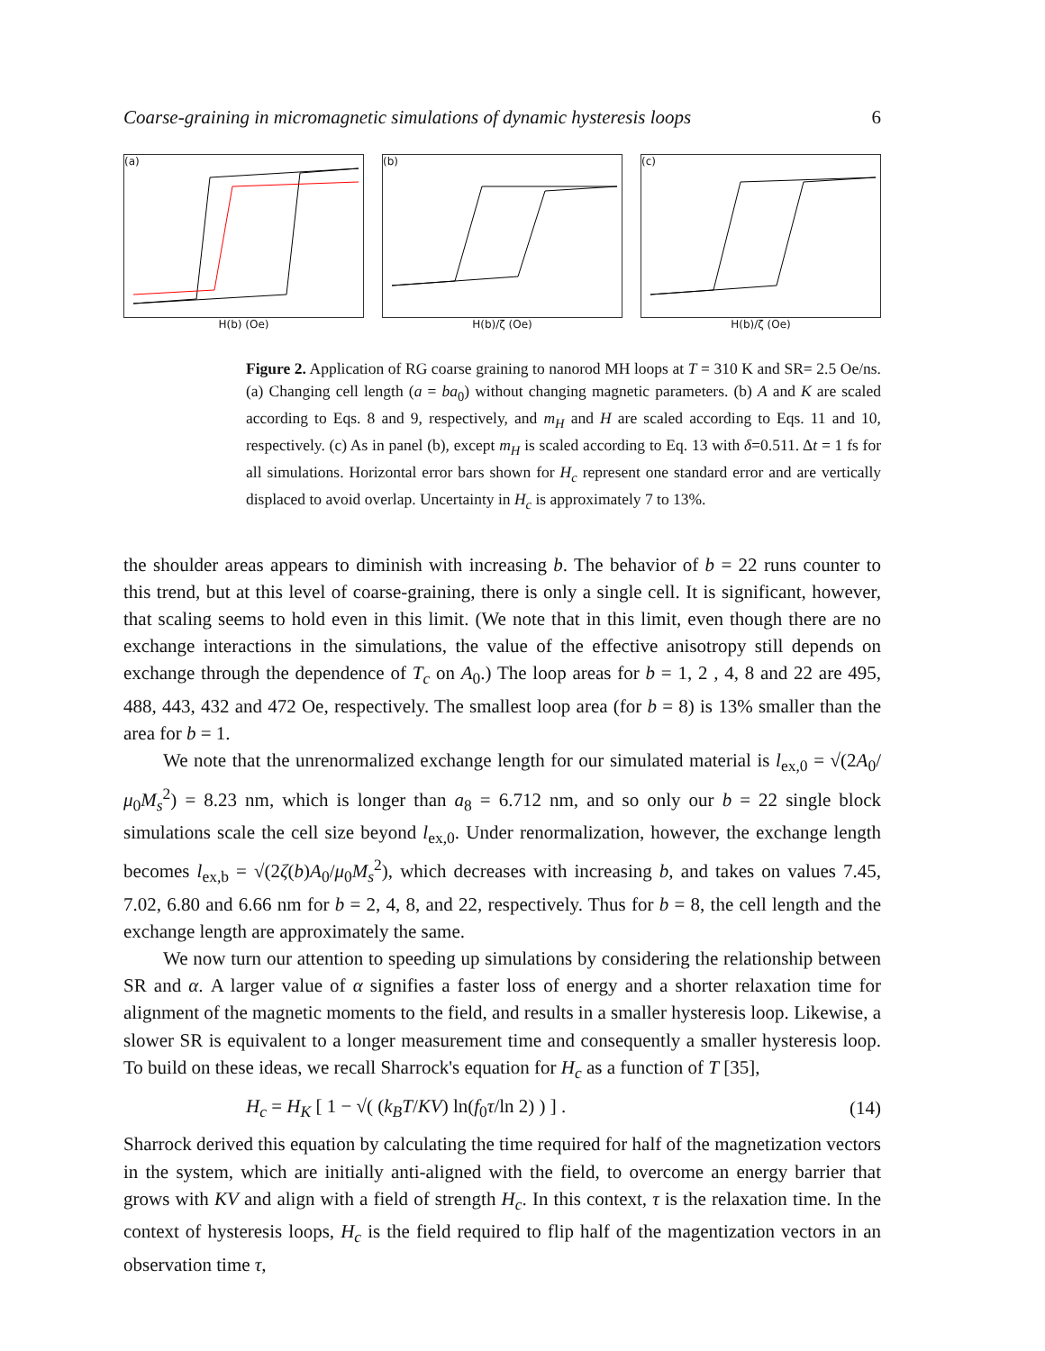Coarse-graining in micromagnetic simulations of dynamic hysteresis loops 6
(a)
H(b) (Oe)
(b)
H(b)/ζ (Oe)
(c)
H(b)/ζ (Oe)
Figure 2. Application of RG coarse graining to nanorod MH loops at T = 310 K and SR= 2.5 Oe/ns. (a) Changing cell length (a = ba<sub>0</sub>) without changing magnetic parameters. (b) A and K are scaled according to Eqs. 8 and 9, respectively, and m<sub>H</sub> and H are scaled according to Eqs. 11 and 10, respectively. (c) As in panel (b), except m<sub>H</sub> is scaled according to Eq. 13 with δ=0.511. Δt = 1 fs for all simulations. Horizontal error bars shown for H<sub>c</sub> represent one standard error and are vertically displaced to avoid overlap. Uncertainty in H<sub>c</sub> is approximately 7 to 13%.
the shoulder areas appears to diminish with increasing b. The behavior of b = 22 runs counter to this trend, but at this level of coarse-graining, there is only a single cell. It is significant, however, that scaling seems to hold even in this limit. (We note that in this limit, even though there are no exchange interactions in the simulations, the value of the effective anisotropy still depends on exchange through the dependence of T<sub>c</sub> on A<sub>0</sub>.) The loop areas for b = 1, 2 , 4, 8 and 22 are 495, 488, 443, 432 and 472 Oe, respectively. The smallest loop area (for b = 8) is 13% smaller than the area for b = 1.
We note that the unrenormalized exchange length for our simulated material is l<sub>ex,0</sub> = √(2A<sub>0</sub>/μ<sub>0</sub>M<sub>s</sub><sup>2</sup>) = 8.23 nm, which is longer than a<sub>8</sub> = 6.712 nm, and so only our b = 22 single block simulations scale the cell size beyond l<sub>ex,0</sub>. Under renormalization, however, the exchange length becomes l<sub>ex,b</sub> = √(2ζ(b)A<sub>0</sub>/μ<sub>0</sub>M<sub>s</sub><sup>2</sup>), which decreases with increasing b, and takes on values 7.45, 7.02, 6.80 and 6.66 nm for b = 2, 4, 8, and 22, respectively. Thus for b = 8, the cell length and the exchange length are approximately the same.
We now turn our attention to speeding up simulations by considering the relationship between SR and α. A larger value of α signifies a faster loss of energy and a shorter relaxation time for alignment of the magnetic moments to the field, and results in a smaller hysteresis loop. Likewise, a slower SR is equivalent to a longer measurement time and consequently a smaller hysteresis loop. To build on these ideas, we recall Sharrock's equation for H<sub>c</sub> as a function of T [35],
H<sub>c</sub> = H<sub>K</sub> [ 1 − √( (k<sub>B</sub>T/KV) ln(f<sub>0</sub>τ/ln 2) ) ] . (14)
Sharrock derived this equation by calculating the time required for half of the magnetization vectors in the system, which are initially anti-aligned with the field, to overcome an energy barrier that grows with KV and align with a field of strength H<sub>c</sub>. In this context, τ is the relaxation time. In the context of hysteresis loops, H<sub>c</sub> is the field required to flip half of the magentization vectors in an observation time τ,